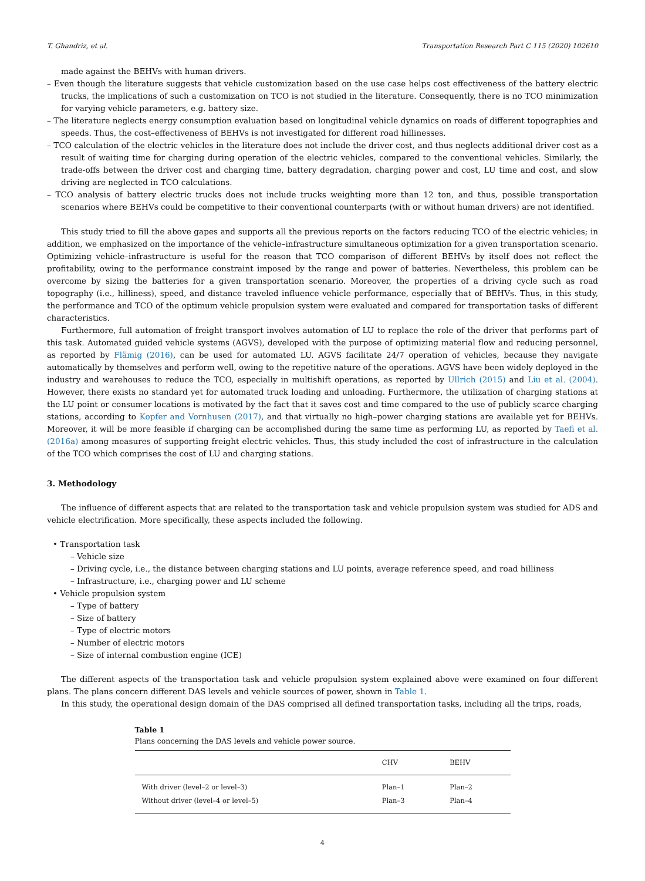T. Ghandriz, et al. Transportation Research Part C 115 (2020) 102610
made against the BEHVs with human drivers.
– Even though the literature suggests that vehicle customization based on the use case helps cost effectiveness of the battery electric trucks, the implications of such a customization on TCO is not studied in the literature. Consequently, there is no TCO minimization for varying vehicle parameters, e.g. battery size.
– The literature neglects energy consumption evaluation based on longitudinal vehicle dynamics on roads of different topographies and speeds. Thus, the cost–effectiveness of BEHVs is not investigated for different road hillinesses.
– TCO calculation of the electric vehicles in the literature does not include the driver cost, and thus neglects additional driver cost as a result of waiting time for charging during operation of the electric vehicles, compared to the conventional vehicles. Similarly, the trade-offs between the driver cost and charging time, battery degradation, charging power and cost, LU time and cost, and slow driving are neglected in TCO calculations.
– TCO analysis of battery electric trucks does not include trucks weighting more than 12 ton, and thus, possible transportation scenarios where BEHVs could be competitive to their conventional counterparts (with or without human drivers) are not identified.
This study tried to fill the above gapes and supports all the previous reports on the factors reducing TCO of the electric vehicles; in addition, we emphasized on the importance of the vehicle–infrastructure simultaneous optimization for a given transportation scenario. Optimizing vehicle–infrastructure is useful for the reason that TCO comparison of different BEHVs by itself does not reflect the profitability, owing to the performance constraint imposed by the range and power of batteries. Nevertheless, this problem can be overcome by sizing the batteries for a given transportation scenario. Moreover, the properties of a driving cycle such as road topography (i.e., hilliness), speed, and distance traveled influence vehicle performance, especially that of BEHVs. Thus, in this study, the performance and TCO of the optimum vehicle propulsion system were evaluated and compared for transportation tasks of different characteristics.
Furthermore, full automation of freight transport involves automation of LU to replace the role of the driver that performs part of this task. Automated guided vehicle systems (AGVS), developed with the purpose of optimizing material flow and reducing personnel, as reported by Flämig (2016), can be used for automated LU. AGVS facilitate 24/7 operation of vehicles, because they navigate automatically by themselves and perform well, owing to the repetitive nature of the operations. AGVS have been widely deployed in the industry and warehouses to reduce the TCO, especially in multishift operations, as reported by Ullrich (2015) and Liu et al. (2004). However, there exists no standard yet for automated truck loading and unloading. Furthermore, the utilization of charging stations at the LU point or consumer locations is motivated by the fact that it saves cost and time compared to the use of publicly scarce charging stations, according to Kopfer and Vornhusen (2017), and that virtually no high–power charging stations are available yet for BEHVs. Moreover, it will be more feasible if charging can be accomplished during the same time as performing LU, as reported by Taefi et al. (2016a) among measures of supporting freight electric vehicles. Thus, this study included the cost of infrastructure in the calculation of the TCO which comprises the cost of LU and charging stations.
3. Methodology
The influence of different aspects that are related to the transportation task and vehicle propulsion system was studied for ADS and vehicle electrification. More specifically, these aspects included the following.
• Transportation task
– Vehicle size
– Driving cycle, i.e., the distance between charging stations and LU points, average reference speed, and road hilliness
– Infrastructure, i.e., charging power and LU scheme
• Vehicle propulsion system
– Type of battery
– Size of battery
– Type of electric motors
– Number of electric motors
– Size of internal combustion engine (ICE)
The different aspects of the transportation task and vehicle propulsion system explained above were examined on four different plans. The plans concern different DAS levels and vehicle sources of power, shown in Table 1.
In this study, the operational design domain of the DAS comprised all defined transportation tasks, including all the trips, roads,
Table 1
Plans concerning the DAS levels and vehicle power source.
| | CHV | BEHV |
| --- | --- | --- |
| With driver (level–2 or level–3) | Plan–1 | Plan–2 |
| Without driver (level–4 or level–5) | Plan–3 | Plan–4 |
4